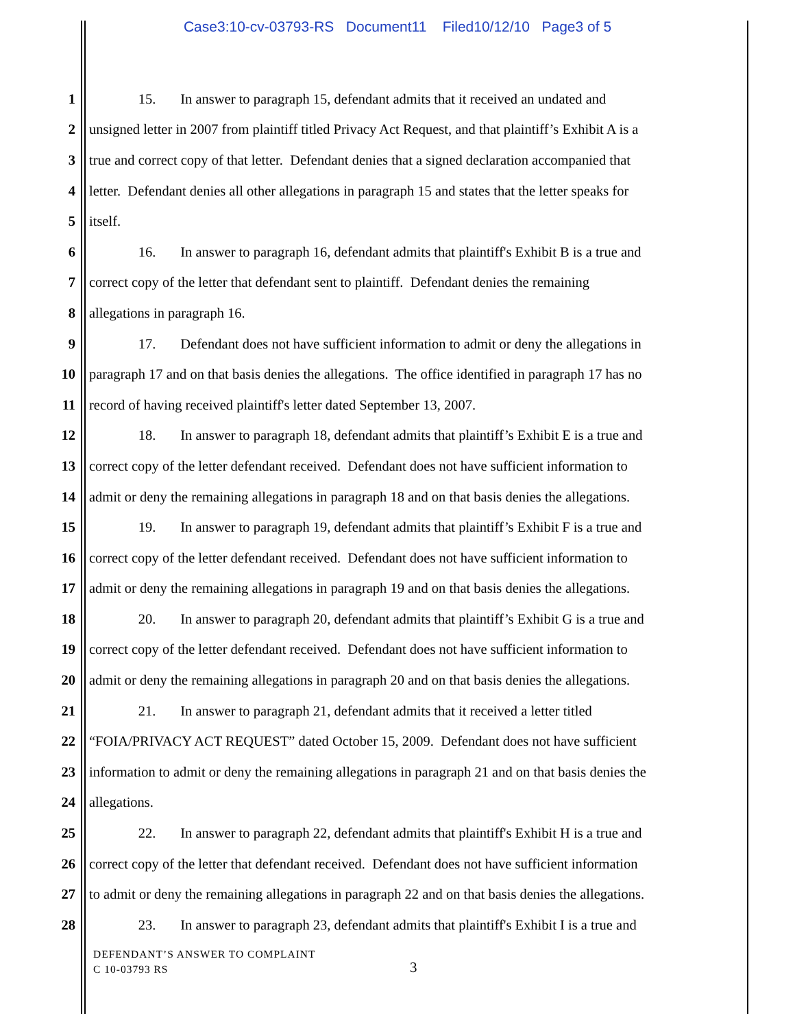Case3:10-cv-03793-RS Document11 Filed10/12/10 Page3 of 5
1 15. In answer to paragraph 15, defendant admits that it received an undated and
2 unsigned letter in 2007 from plaintiff titled Privacy Act Request, and that plaintiff’s Exhibit A is a
3 true and correct copy of that letter. Defendant denies that a signed declaration accompanied that
4 letter. Defendant denies all other allegations in paragraph 15 and states that the letter speaks for
5 itself.
6 16. In answer to paragraph 16, defendant admits that plaintiff's Exhibit B is a true and
7 correct copy of the letter that defendant sent to plaintiff. Defendant denies the remaining
8 allegations in paragraph 16.
9 17. Defendant does not have sufficient information to admit or deny the allegations in
10 paragraph 17 and on that basis denies the allegations. The office identified in paragraph 17 has no
11 record of having received plaintiff's letter dated September 13, 2007.
12 18. In answer to paragraph 18, defendant admits that plaintiff’s Exhibit E is a true and
13 correct copy of the letter defendant received. Defendant does not have sufficient information to
14 admit or deny the remaining allegations in paragraph 18 and on that basis denies the allegations.
15 19. In answer to paragraph 19, defendant admits that plaintiff’s Exhibit F is a true and
16 correct copy of the letter defendant received. Defendant does not have sufficient information to
17 admit or deny the remaining allegations in paragraph 19 and on that basis denies the allegations.
18 20. In answer to paragraph 20, defendant admits that plaintiff’s Exhibit G is a true and
19 correct copy of the letter defendant received. Defendant does not have sufficient information to
20 admit or deny the remaining allegations in paragraph 20 and on that basis denies the allegations.
21 21. In answer to paragraph 21, defendant admits that it received a letter titled
22 “FOIA/PRIVACY ACT REQUEST” dated October 15, 2009. Defendant does not have sufficient
23 information to admit or deny the remaining allegations in paragraph 21 and on that basis denies the
24 allegations.
25 22. In answer to paragraph 22, defendant admits that plaintiff's Exhibit H is a true and
26 correct copy of the letter that defendant received. Defendant does not have sufficient information
27 to admit or deny the remaining allegations in paragraph 22 and on that basis denies the allegations.
28 23. In answer to paragraph 23, defendant admits that plaintiff's Exhibit I is a true and
DEFENDANT’S ANSWER TO COMPLAINT
C 10-03793 RS
3